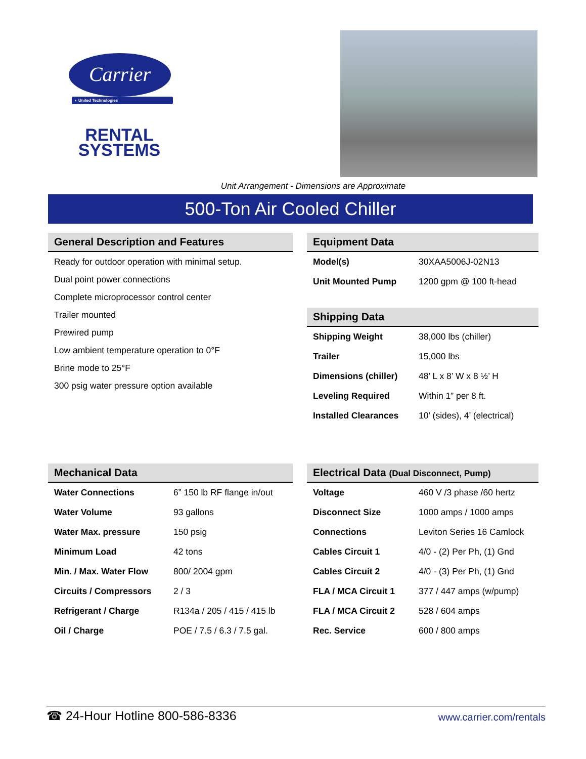Carrier
◐ United Technologies
RENTAL
SYSTEMS
Unit Arrangement - Dimensions are Approximate
500-Ton Air Cooled Chiller
General Description and Features
Ready for outdoor operation with minimal setup.
Dual point power connections
Complete microprocessor control center
Trailer mounted
Prewired pump
Low ambient temperature operation to 0°F
Brine mode to 25°F
300 psig water pressure option available
Equipment Data
| Model(s) | 30XAA5006J-02N13 |
| Unit Mounted Pump | 1200 gpm @ 100 ft-head |
Shipping Data
| Shipping Weight | 38,000 lbs (chiller) |
| Trailer | 15,000 lbs |
| Dimensions (chiller) | 48’ L x 8’ W x 8 ½’ H |
| Leveling Required | Within 1” per 8 ft. |
| Installed Clearances | 10’ (sides), 4’ (electrical) |
Mechanical Data
| Water Connections | 6” 150 lb RF flange in/out |
| Water Volume | 93 gallons |
| Water Max. pressure | 150 psig |
| Minimum Load | 42 tons |
| Min. / Max. Water Flow | 800/ 2004 gpm |
| Circuits / Compressors | 2 / 3 |
| Refrigerant / Charge | R134a / 205 / 415 / 415 lb |
| Oil / Charge | POE / 7.5 / 6.3 / 7.5 gal. |
Electrical Data (Dual Disconnect, Pump)
| Voltage | 460 V /3 phase /60 hertz |
| Disconnect Size | 1000 amps / 1000 amps |
| Connections | Leviton Series 16 Camlock |
| Cables Circuit 1 | 4/0 - (2) Per Ph, (1) Gnd |
| Cables Circuit 2 | 4/0 - (3) Per Ph, (1) Gnd |
| FLA / MCA Circuit 1 | 377 / 447 amps (w/pump) |
| FLA / MCA Circuit 2 | 528 / 604 amps |
| Rec. Service | 600 / 800 amps |
☎ 24-Hour Hotline 800-586-8336 www.carrier.com/rentals